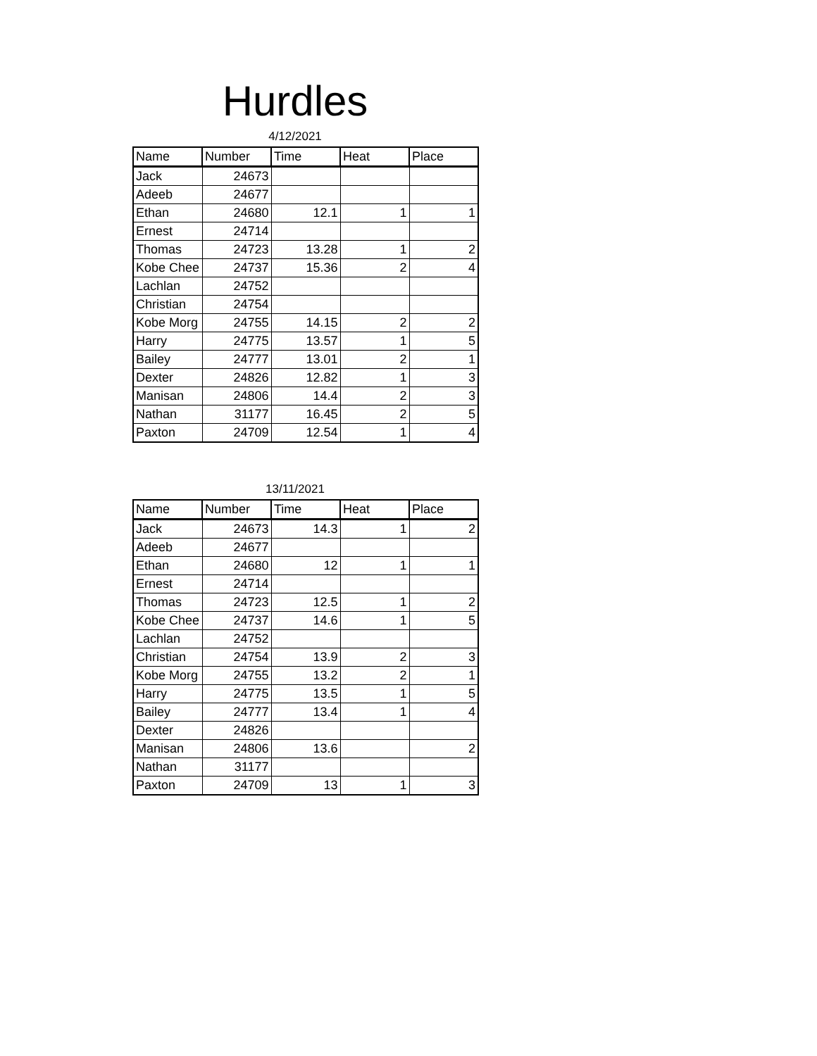Hurdles
4/12/2021
| Name | Number | Time | Heat | Place |
| --- | --- | --- | --- | --- |
| Jack | 24673 | | | |
| Adeeb | 24677 | | | |
| Ethan | 24680 | 12.1 | 1 | 1 |
| Ernest | 24714 | | | |
| Thomas | 24723 | 13.28 | 1 | 2 |
| Kobe Chee | 24737 | 15.36 | 2 | 4 |
| Lachlan | 24752 | | | |
| Christian | 24754 | | | |
| Kobe Morg | 24755 | 14.15 | 2 | 2 |
| Harry | 24775 | 13.57 | 1 | 5 |
| Bailey | 24777 | 13.01 | 2 | 1 |
| Dexter | 24826 | 12.82 | 1 | 3 |
| Manisan | 24806 | 14.4 | 2 | 3 |
| Nathan | 31177 | 16.45 | 2 | 5 |
| Paxton | 24709 | 12.54 | 1 | 4 |
13/11/2021
| Name | Number | Time | Heat | Place |
| --- | --- | --- | --- | --- |
| Jack | 24673 | 14.3 | 1 | 2 |
| Adeeb | 24677 | | | |
| Ethan | 24680 | 12 | 1 | 1 |
| Ernest | 24714 | | | |
| Thomas | 24723 | 12.5 | 1 | 2 |
| Kobe Chee | 24737 | 14.6 | 1 | 5 |
| Lachlan | 24752 | | | |
| Christian | 24754 | 13.9 | 2 | 3 |
| Kobe Morg | 24755 | 13.2 | 2 | 1 |
| Harry | 24775 | 13.5 | 1 | 5 |
| Bailey | 24777 | 13.4 | 1 | 4 |
| Dexter | 24826 | | | |
| Manisan | 24806 | 13.6 | | 2 |
| Nathan | 31177 | | | |
| Paxton | 24709 | 13 | 1 | 3 |